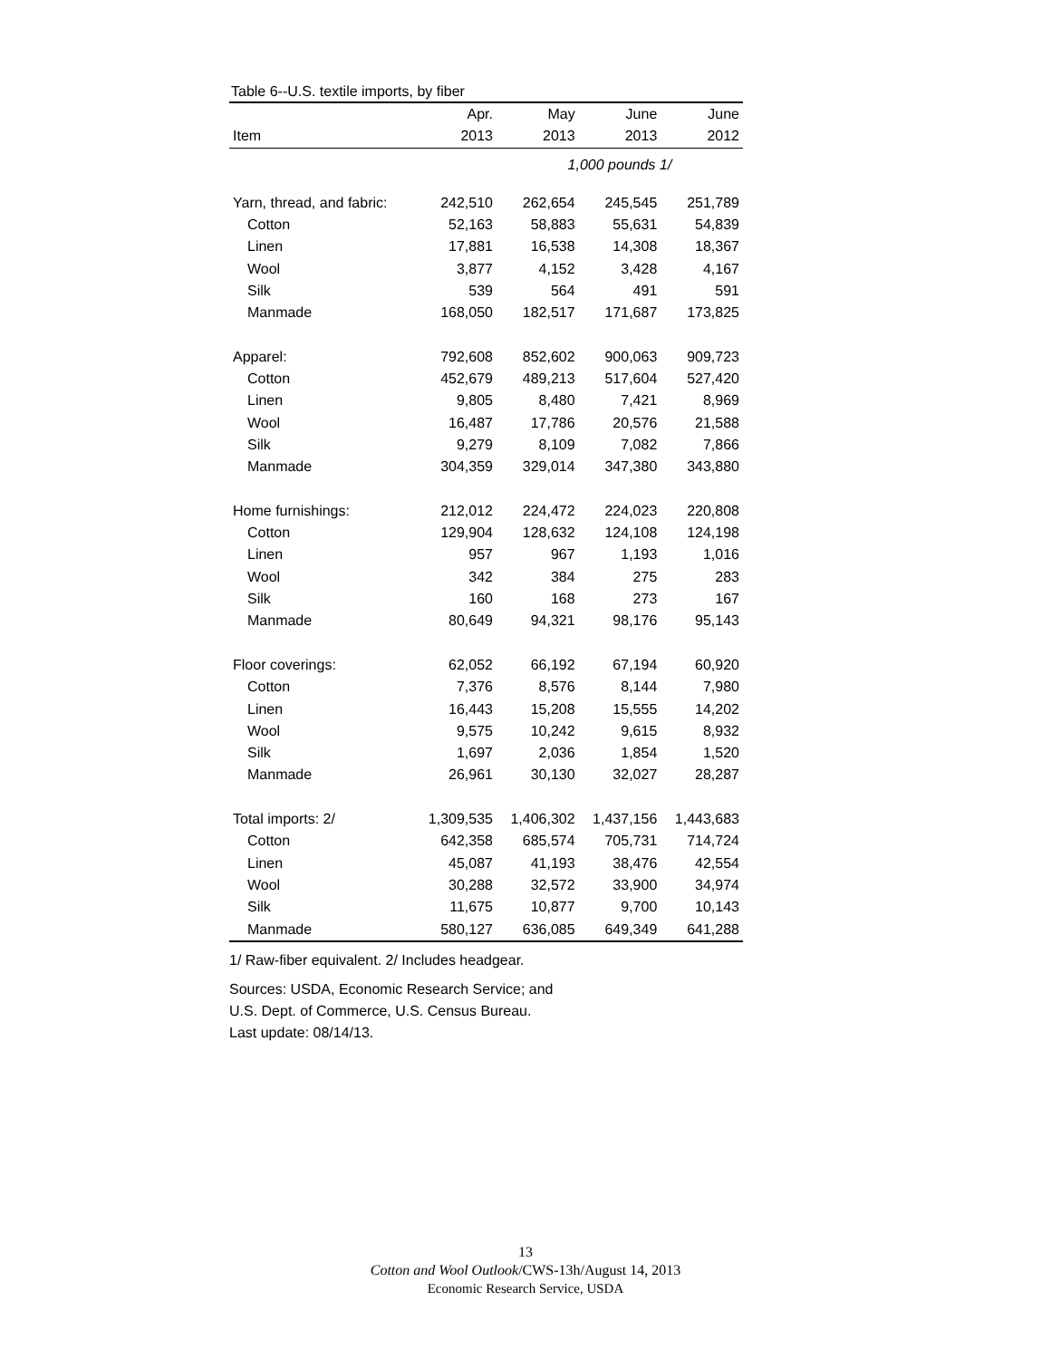Table 6--U.S. textile imports, by fiber
| | Apr. | May | June | June |
| --- | --- | --- | --- | --- |
| Item | 2013 | 2013 | 2013 | 2012 |
| | | 1,000 pounds 1/ | | |
| Yarn, thread, and fabric: | 242,510 | 262,654 | 245,545 | 251,789 |
| Cotton | 52,163 | 58,883 | 55,631 | 54,839 |
| Linen | 17,881 | 16,538 | 14,308 | 18,367 |
| Wool | 3,877 | 4,152 | 3,428 | 4,167 |
| Silk | 539 | 564 | 491 | 591 |
| Manmade | 168,050 | 182,517 | 171,687 | 173,825 |
| Apparel: | 792,608 | 852,602 | 900,063 | 909,723 |
| Cotton | 452,679 | 489,213 | 517,604 | 527,420 |
| Linen | 9,805 | 8,480 | 7,421 | 8,969 |
| Wool | 16,487 | 17,786 | 20,576 | 21,588 |
| Silk | 9,279 | 8,109 | 7,082 | 7,866 |
| Manmade | 304,359 | 329,014 | 347,380 | 343,880 |
| Home furnishings: | 212,012 | 224,472 | 224,023 | 220,808 |
| Cotton | 129,904 | 128,632 | 124,108 | 124,198 |
| Linen | 957 | 967 | 1,193 | 1,016 |
| Wool | 342 | 384 | 275 | 283 |
| Silk | 160 | 168 | 273 | 167 |
| Manmade | 80,649 | 94,321 | 98,176 | 95,143 |
| Floor coverings: | 62,052 | 66,192 | 67,194 | 60,920 |
| Cotton | 7,376 | 8,576 | 8,144 | 7,980 |
| Linen | 16,443 | 15,208 | 15,555 | 14,202 |
| Wool | 9,575 | 10,242 | 9,615 | 8,932 |
| Silk | 1,697 | 2,036 | 1,854 | 1,520 |
| Manmade | 26,961 | 30,130 | 32,027 | 28,287 |
| Total imports: 2/ | 1,309,535 | 1,406,302 | 1,437,156 | 1,443,683 |
| Cotton | 642,358 | 685,574 | 705,731 | 714,724 |
| Linen | 45,087 | 41,193 | 38,476 | 42,554 |
| Wool | 30,288 | 32,572 | 33,900 | 34,974 |
| Silk | 11,675 | 10,877 | 9,700 | 10,143 |
| Manmade | 580,127 | 636,085 | 649,349 | 641,288 |
1/ Raw-fiber equivalent. 2/ Includes headgear.
Sources: USDA, Economic Research Service; and
U.S. Dept. of Commerce, U.S. Census Bureau.
Last update: 08/14/13.
13
Cotton and Wool Outlook/CWS-13h/August 14, 2013
Economic Research Service, USDA